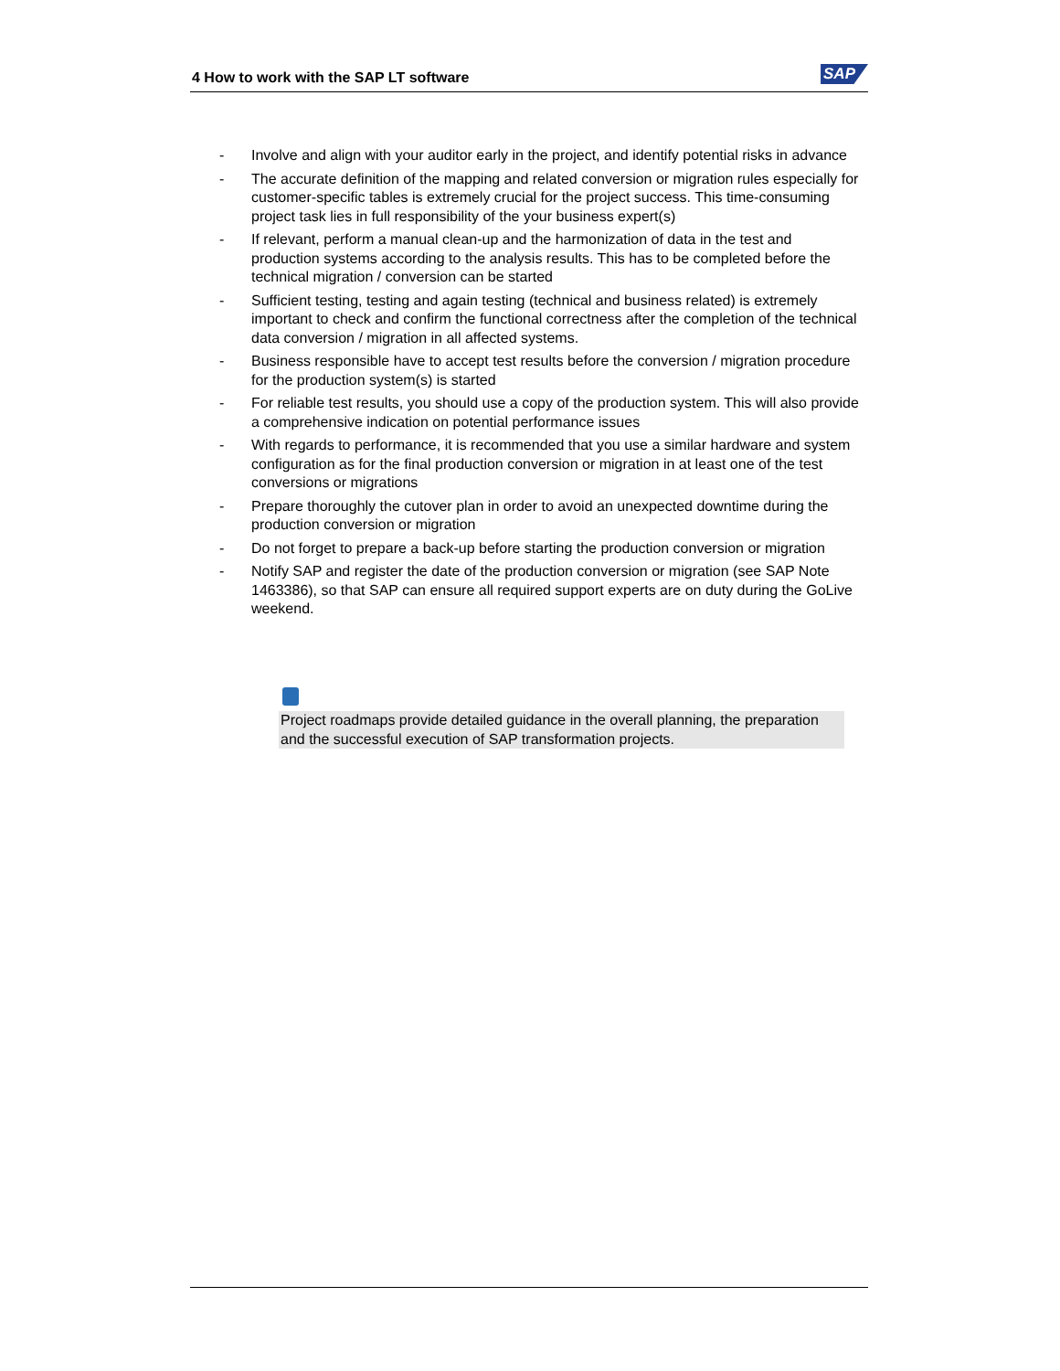4 How to work with the SAP LT software
SAP
- Involve and align with your auditor early in the project, and identify potential risks in advance
- The accurate definition of the mapping and related conversion or migration rules especially for customer-specific tables is extremely crucial for the project success. This time-consuming project task lies in full responsibility of the your business expert(s)
- If relevant, perform a manual clean-up and the harmonization of data in the test and production systems according to the analysis results. This has to be completed before the technical migration / conversion can be started
- Sufficient testing, testing and again testing (technical and business related) is extremely important to check and confirm the functional correctness after the completion of the technical data conversion / migration in all affected systems.
- Business responsible have to accept test results before the conversion / migration procedure for the production system(s) is started
- For reliable test results, you should use a copy of the production system. This will also provide a comprehensive indication on potential performance issues
- With regards to performance, it is recommended that you use a similar hardware and system configuration as for the final production conversion or migration in at least one of the test conversions or migrations
- Prepare thoroughly the cutover plan in order to avoid an unexpected downtime during the production conversion or migration
- Do not forget to prepare a back-up before starting the production conversion or migration
- Notify SAP and register the date of the production conversion or migration (see SAP Note 1463386), so that SAP can ensure all required support experts are on duty during the GoLive weekend.
Project roadmaps provide detailed guidance in the overall planning, the preparation and the successful execution of SAP transformation projects.